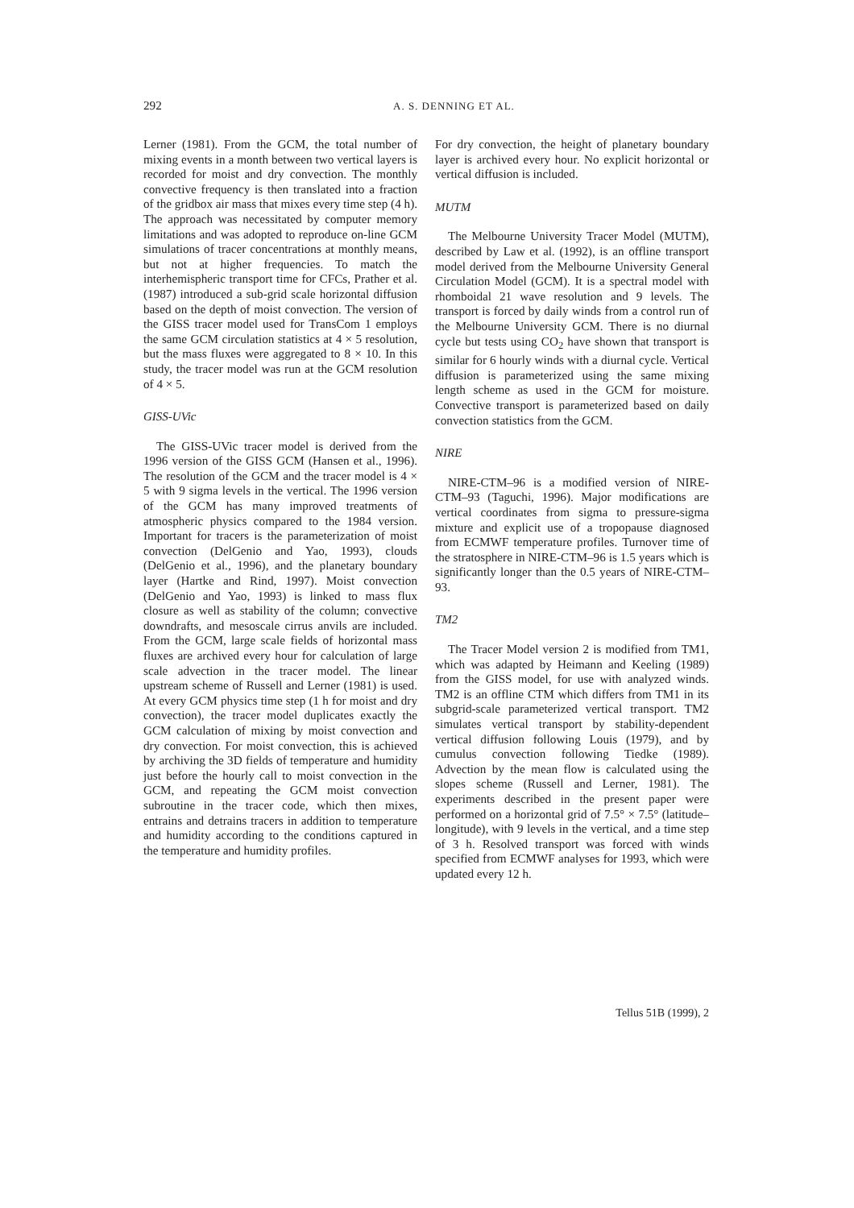292 A. S. DENNING ET AL.
Lerner (1981). From the GCM, the total number of mixing events in a month between two vertical layers is recorded for moist and dry convection. The monthly convective frequency is then translated into a fraction of the gridbox air mass that mixes every time step (4 h). The approach was necessitated by computer memory limitations and was adopted to reproduce on-line GCM simulations of tracer concentrations at monthly means, but not at higher frequencies. To match the interhemispheric transport time for CFCs, Prather et al. (1987) introduced a sub-grid scale horizontal diffusion based on the depth of moist convection. The version of the GISS tracer model used for TransCom 1 employs the same GCM circulation statistics at 4 × 5 resolution, but the mass fluxes were aggregated to 8 × 10. In this study, the tracer model was run at the GCM resolution of 4 × 5.
GISS-UVic
The GISS-UVic tracer model is derived from the 1996 version of the GISS GCM (Hansen et al., 1996). The resolution of the GCM and the tracer model is 4 × 5 with 9 sigma levels in the vertical. The 1996 version of the GCM has many improved treatments of atmospheric physics compared to the 1984 version. Important for tracers is the parameterization of moist convection (DelGenio and Yao, 1993), clouds (DelGenio et al., 1996), and the planetary boundary layer (Hartke and Rind, 1997). Moist convection (DelGenio and Yao, 1993) is linked to mass flux closure as well as stability of the column; convective downdrafts, and mesoscale cirrus anvils are included. From the GCM, large scale fields of horizontal mass fluxes are archived every hour for calculation of large scale advection in the tracer model. The linear upstream scheme of Russell and Lerner (1981) is used. At every GCM physics time step (1 h for moist and dry convection), the tracer model duplicates exactly the GCM calculation of mixing by moist convection and dry convection. For moist convection, this is achieved by archiving the 3D fields of temperature and humidity just before the hourly call to moist convection in the GCM, and repeating the GCM moist convection subroutine in the tracer code, which then mixes, entrains and detrains tracers in addition to temperature and humidity according to the conditions captured in the temperature and humidity profiles.
For dry convection, the height of planetary boundary layer is archived every hour. No explicit horizontal or vertical diffusion is included.
MUTM
The Melbourne University Tracer Model (MUTM), described by Law et al. (1992), is an offline transport model derived from the Melbourne University General Circulation Model (GCM). It is a spectral model with rhomboidal 21 wave resolution and 9 levels. The transport is forced by daily winds from a control run of the Melbourne University GCM. There is no diurnal cycle but tests using CO<sub>2</sub> have shown that transport is similar for 6 hourly winds with a diurnal cycle. Vertical diffusion is parameterized using the same mixing length scheme as used in the GCM for moisture. Convective transport is parameterized based on daily convection statistics from the GCM.
NIRE
NIRE-CTM–96 is a modified version of NIRE-CTM–93 (Taguchi, 1996). Major modifications are vertical coordinates from sigma to pressure-sigma mixture and explicit use of a tropopause diagnosed from ECMWF temperature profiles. Turnover time of the stratosphere in NIRE-CTM–96 is 1.5 years which is significantly longer than the 0.5 years of NIRE-CTM–93.
TM2
The Tracer Model version 2 is modified from TM1, which was adapted by Heimann and Keeling (1989) from the GISS model, for use with analyzed winds. TM2 is an offline CTM which differs from TM1 in its subgrid-scale parameterized vertical transport. TM2 simulates vertical transport by stability-dependent vertical diffusion following Louis (1979), and by cumulus convection following Tiedke (1989). Advection by the mean flow is calculated using the slopes scheme (Russell and Lerner, 1981). The experiments described in the present paper were performed on a horizontal grid of 7.5° × 7.5° (latitude–longitude), with 9 levels in the vertical, and a time step of 3 h. Resolved transport was forced with winds specified from ECMWF analyses for 1993, which were updated every 12 h.
Tellus 51B (1999), 2